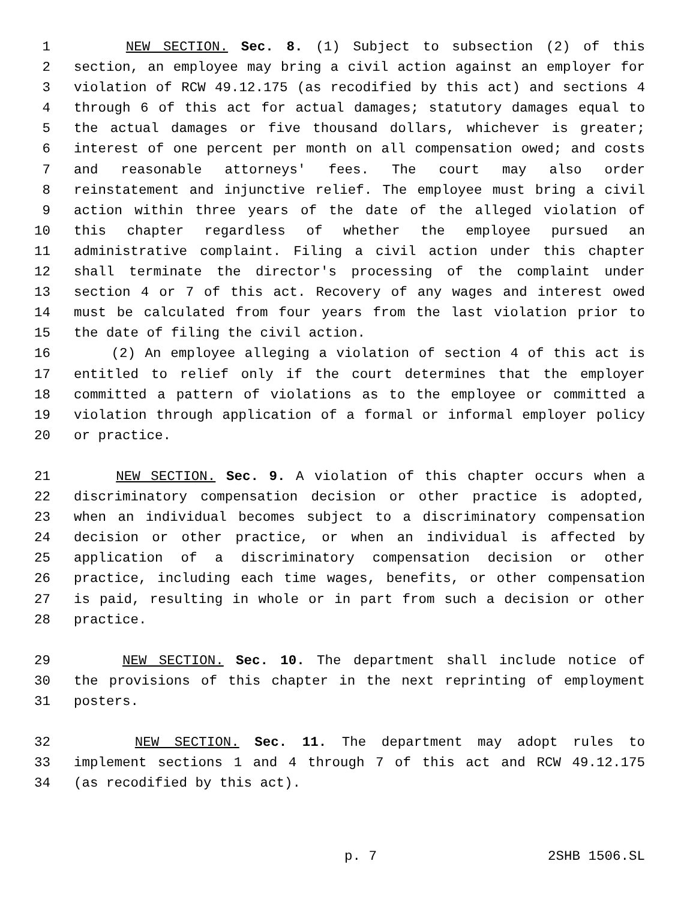1 NEW SECTION. Sec. 8. (1) Subject to subsection (2) of this
2 section, an employee may bring a civil action against an employer for
3 violation of RCW 49.12.175 (as recodified by this act) and sections 4
4 through 6 of this act for actual damages; statutory damages equal to
5 the actual damages or five thousand dollars, whichever is greater;
6 interest of one percent per month on all compensation owed; and costs
7 and reasonable attorneys' fees. The court may also order
8 reinstatement and injunctive relief. The employee must bring a civil
9 action within three years of the date of the alleged violation of
10 this chapter regardless of whether the employee pursued an
11 administrative complaint. Filing a civil action under this chapter
12 shall terminate the director's processing of the complaint under
13 section 4 or 7 of this act. Recovery of any wages and interest owed
14 must be calculated from four years from the last violation prior to
15 the date of filing the civil action.
16 (2) An employee alleging a violation of section 4 of this act is
17 entitled to relief only if the court determines that the employer
18 committed a pattern of violations as to the employee or committed a
19 violation through application of a formal or informal employer policy
20 or practice.
21 NEW SECTION. Sec. 9. A violation of this chapter occurs when a
22 discriminatory compensation decision or other practice is adopted,
23 when an individual becomes subject to a discriminatory compensation
24 decision or other practice, or when an individual is affected by
25 application of a discriminatory compensation decision or other
26 practice, including each time wages, benefits, or other compensation
27 is paid, resulting in whole or in part from such a decision or other
28 practice.
29 NEW SECTION. Sec. 10. The department shall include notice of
30 the provisions of this chapter in the next reprinting of employment
31 posters.
32 NEW SECTION. Sec. 11. The department may adopt rules to
33 implement sections 1 and 4 through 7 of this act and RCW 49.12.175
34 (as recodified by this act).
p. 7 2SHB 1506.SL